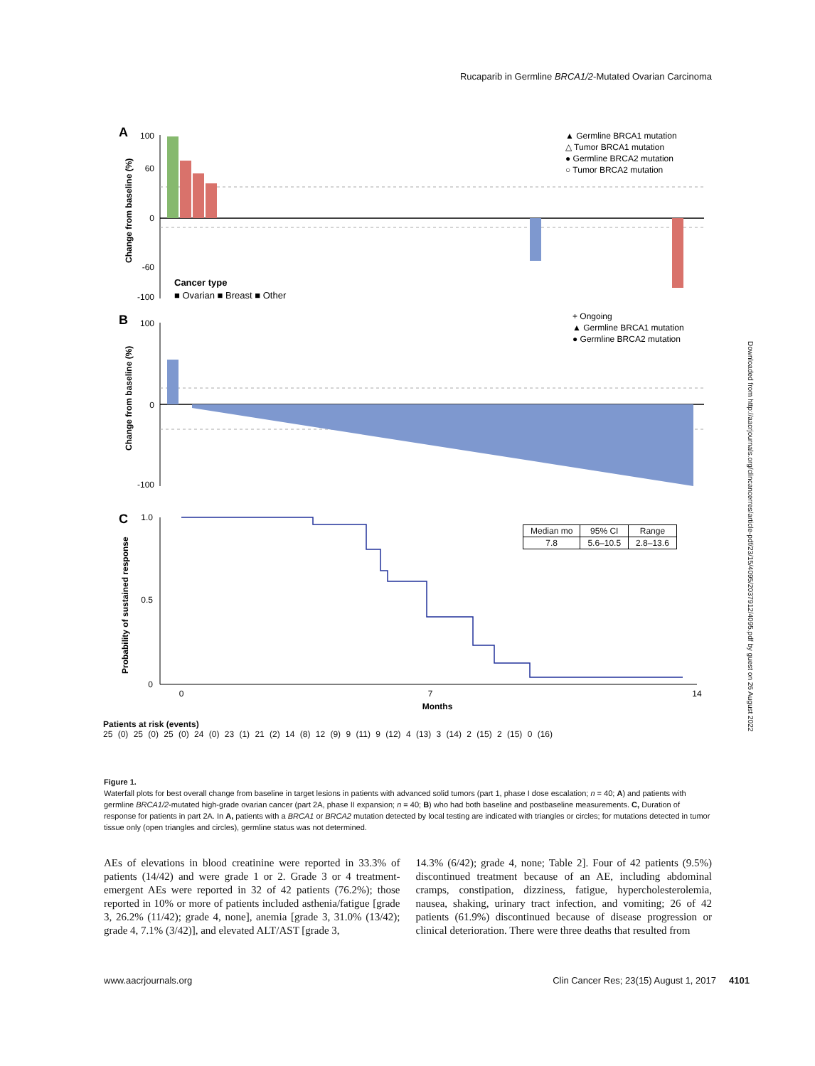Rucaparib in Germline BRCA1/2-Mutated Ovarian Carcinoma
A
100
60
0
-60
-100
Change from baseline (%)
Cancer type
■ Ovarian ■ Breast ■ Other
▲ Germline BRCA1 mutation
△ Tumor BRCA1 mutation
● Germline BRCA2 mutation
○ Tumor BRCA2 mutation
B
100
0
-100
Change from baseline (%)
+ Ongoing
▲ Germline BRCA1 mutation
● Germline BRCA2 mutation
C
1.0
0.5
0
Probability of sustained response
0
7
14
Months
| Median mo | 95% CI | Range |
| --- | --- | --- |
| 7.8 | 5.6–10.5 | 2.8–13.6 |
Patients at risk (events)
25 (0) 25 (0) 25 (0) 24 (0) 23 (1) 21 (2) 14 (8) 12 (9) 9 (11) 9 (12) 4 (13) 3 (14) 2 (15) 2 (15) 0 (16)
Downloaded from http://aacrjournals.org/clincancerres/article-pdf/23/15/4095/2037912/4095.pdf by guest on 26 August 2022
Figure 1.
Waterfall plots for best overall change from baseline in target lesions in patients with advanced solid tumors (part 1, phase I dose escalation; n = 40; A) and patients with germline BRCA1/2-mutated high-grade ovarian cancer (part 2A, phase II expansion; n = 40; B) who had both baseline and postbaseline measurements. C, Duration of response for patients in part 2A. In A, patients with a BRCA1 or BRCA2 mutation detected by local testing are indicated with triangles or circles; for mutations detected in tumor tissue only (open triangles and circles), germline status was not determined.
AEs of elevations in blood creatinine were reported in 33.3% of patients (14/42) and were grade 1 or 2. Grade 3 or 4 treatment-emergent AEs were reported in 32 of 42 patients (76.2%); those reported in 10% or more of patients included asthenia/fatigue [grade 3, 26.2% (11/42); grade 4, none], anemia [grade 3, 31.0% (13/42); grade 4, 7.1% (3/42)], and elevated ALT/AST [grade 3,
14.3% (6/42); grade 4, none; Table 2]. Four of 42 patients (9.5%) discontinued treatment because of an AE, including abdominal cramps, constipation, dizziness, fatigue, hypercholesterolemia, nausea, shaking, urinary tract infection, and vomiting; 26 of 42 patients (61.9%) discontinued because of disease progression or clinical deterioration. There were three deaths that resulted from
www.aacrjournals.org Clin Cancer Res; 23(15) August 1, 2017 4101